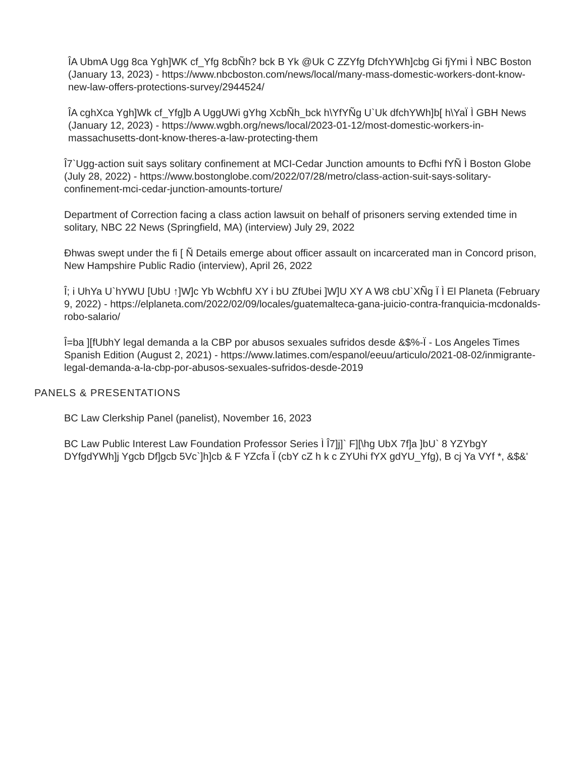ÎA UbmA Ugg 8ca Ygh]WK cf_Yfg 8cbÑh? bck B Yk @Uk C ZZYfg DfchYWh]cbg Gi fjYmi Ì NBC Boston (January 13, 2023) - https://www.nbcboston.com/news/local/many-mass-domestic-workers-dont-know-new-law-offers-protections-survey/2944524/
ÎA cghXca Ygh]Wk cf_Yfg]b A UggUWi gYhg XcbÑh_bck h\YfYÑg U`Uk dfchYWh]b[ h\YaÏ Ì GBH News (January 12, 2023) - https://www.wgbh.org/news/local/2023-01-12/most-domestic-workers-in-massachusetts-dont-know-theres-a-law-protecting-them
Î7`Ugg-action suit says solitary confinement at MCI-Cedar Junction amounts to Ðcfhi fYÑ Ì Boston Globe (July 28, 2022) - https://www.bostonglobe.com/2022/07/28/metro/class-action-suit-says-solitary-confinement-mci-cedar-junction-amounts-torture/
Department of Correction facing a class action lawsuit on behalf of prisoners serving extended time in solitary, NBC 22 News (Springfield, MA) (interview) July 29, 2022
Ðhwas swept under the fi [ Ñ Details emerge about officer assault on incarcerated man in Concord prison, New Hampshire Public Radio (interview), April 26, 2022
Î; i UhYa U`hYWU [UbU ↑]W]c Yb WcbhfU XY i bU ZfUbei ]W]U XY A W8 cbU`XÑg Ï Ì El Planeta (February 9, 2022) - https://elplaneta.com/2022/02/09/locales/guatemalteca-gana-juicio-contra-franquicia-mcdonalds-robo-salario/
Î=ba ][fUbhY legal demanda a la CBP por abusos sexuales sufridos desde &$%-Ï - Los Angeles Times Spanish Edition (August 2, 2021) - https://www.latimes.com/espanol/eeuu/articulo/2021-08-02/inmigrante-legal-demanda-a-la-cbp-por-abusos-sexuales-sufridos-desde-2019
PANELS & PRESENTATIONS
BC Law Clerkship Panel (panelist), November 16, 2023
BC Law Public Interest Law Foundation Professor Series Ì Î7]j]` F][\hg UbX 7f]a ]bU` 8 YZYbgY DYfgdYWh]j Ygcb Df]gcb 5Vc`]h]cb & F YZcfa Ï (cbY cZ h k c ZYUhi fYX gdYU_Yfg), B cj Ya VYf *, &$&'